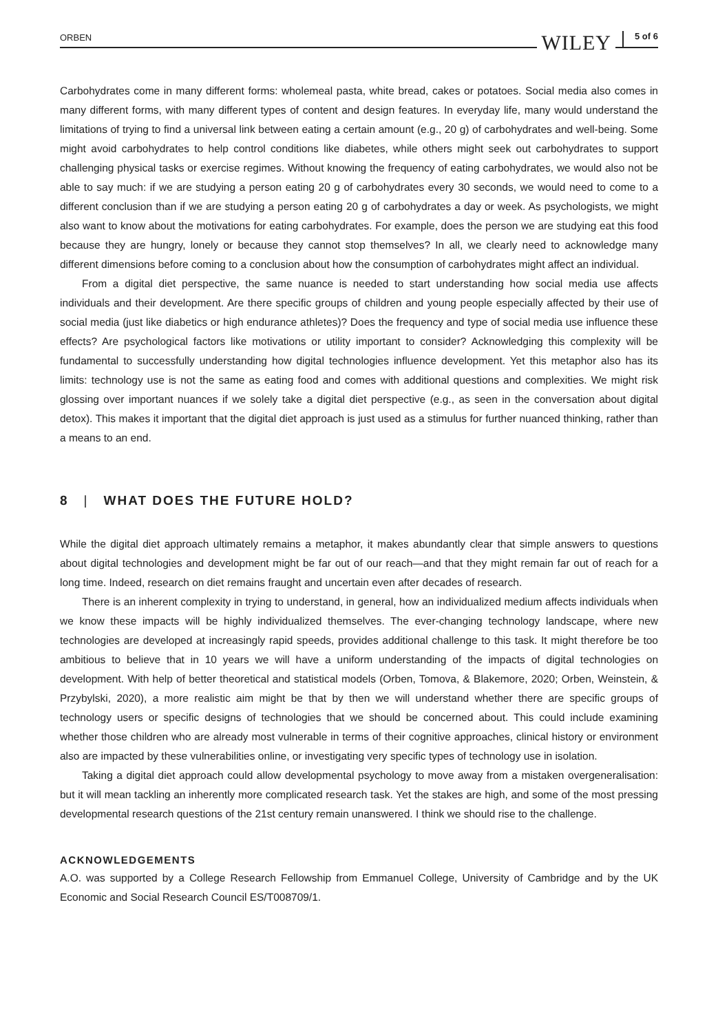ORBEN WILEY 5 of 6
Carbohydrates come in many different forms: wholemeal pasta, white bread, cakes or potatoes. Social media also comes in many different forms, with many different types of content and design features. In everyday life, many would understand the limitations of trying to find a universal link between eating a certain amount (e.g., 20 g) of carbohydrates and well-being. Some might avoid carbohydrates to help control conditions like diabetes, while others might seek out carbohydrates to support challenging physical tasks or exercise regimes. Without knowing the frequency of eating carbohydrates, we would also not be able to say much: if we are studying a person eating 20 g of carbohydrates every 30 seconds, we would need to come to a different conclusion than if we are studying a person eating 20 g of carbohydrates a day or week. As psychologists, we might also want to know about the motivations for eating carbohydrates. For example, does the person we are studying eat this food because they are hungry, lonely or because they cannot stop themselves? In all, we clearly need to acknowledge many different dimensions before coming to a conclusion about how the consumption of carbohydrates might affect an individual.
From a digital diet perspective, the same nuance is needed to start understanding how social media use affects individuals and their development. Are there specific groups of children and young people especially affected by their use of social media (just like diabetics or high endurance athletes)? Does the frequency and type of social media use influence these effects? Are psychological factors like motivations or utility important to consider? Acknowledging this complexity will be fundamental to successfully understanding how digital technologies influence development. Yet this metaphor also has its limits: technology use is not the same as eating food and comes with additional questions and complexities. We might risk glossing over important nuances if we solely take a digital diet perspective (e.g., as seen in the conversation about digital detox). This makes it important that the digital diet approach is just used as a stimulus for further nuanced thinking, rather than a means to an end.
8 | WHAT DOES THE FUTURE HOLD?
While the digital diet approach ultimately remains a metaphor, it makes abundantly clear that simple answers to questions about digital technologies and development might be far out of our reach—and that they might remain far out of reach for a long time. Indeed, research on diet remains fraught and uncertain even after decades of research.
There is an inherent complexity in trying to understand, in general, how an individualized medium affects individuals when we know these impacts will be highly individualized themselves. The ever-changing technology landscape, where new technologies are developed at increasingly rapid speeds, provides additional challenge to this task. It might therefore be too ambitious to believe that in 10 years we will have a uniform understanding of the impacts of digital technologies on development. With help of better theoretical and statistical models (Orben, Tomova, & Blakemore, 2020; Orben, Weinstein, & Przybylski, 2020), a more realistic aim might be that by then we will understand whether there are specific groups of technology users or specific designs of technologies that we should be concerned about. This could include examining whether those children who are already most vulnerable in terms of their cognitive approaches, clinical history or environment also are impacted by these vulnerabilities online, or investigating very specific types of technology use in isolation.
Taking a digital diet approach could allow developmental psychology to move away from a mistaken overgeneralisation: but it will mean tackling an inherently more complicated research task. Yet the stakes are high, and some of the most pressing developmental research questions of the 21st century remain unanswered. I think we should rise to the challenge.
ACKNOWLEDGEMENTS
A.O. was supported by a College Research Fellowship from Emmanuel College, University of Cambridge and by the UK Economic and Social Research Council ES/T008709/1.